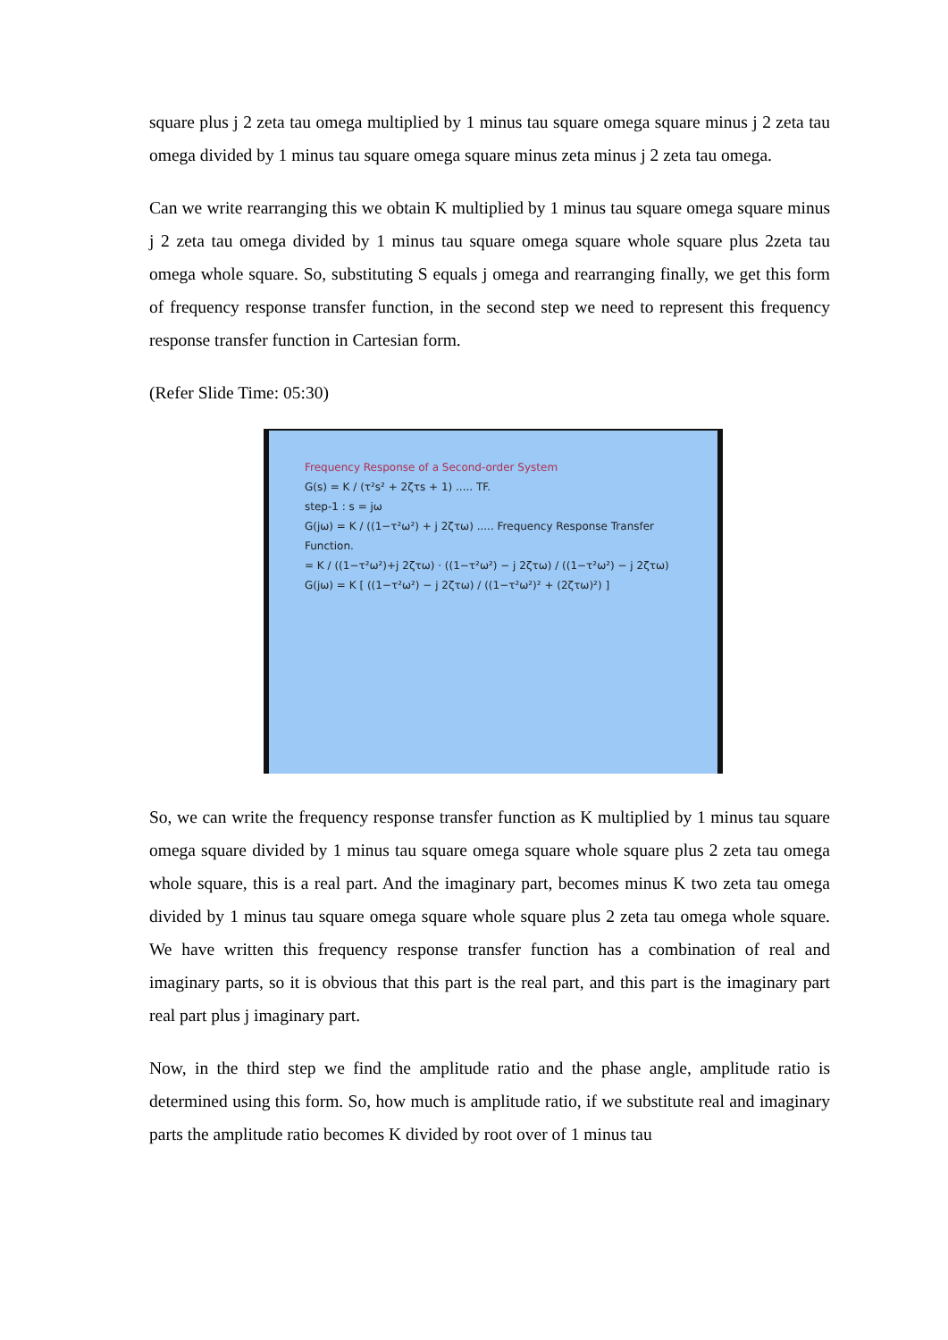square plus j 2 zeta tau omega multiplied by 1 minus tau square omega square minus j 2 zeta tau omega divided by 1 minus tau square omega square minus zeta minus j 2 zeta tau omega.
Can we write rearranging this we obtain K multiplied by 1 minus tau square omega square minus j 2 zeta tau omega divided by 1 minus tau square omega square whole square plus 2zeta tau omega whole square. So, substituting S equals j omega and rearranging finally, we get this form of frequency response transfer function, in the second step we need to represent this frequency response transfer function in Cartesian form.
(Refer Slide Time: 05:30)
Frequency Response of a Second-order System
G(s) = K / (τ²s² + 2ζτs + 1) ..... TF.
step-1 : s = jω
G(jω) = K / ((1−τ²ω²) + j 2ζτω) ..... Frequency Response Transfer Function.
= K / ((1−τ²ω²)+j 2ζτω) · ((1−τ²ω²) − j 2ζτω) / ((1−τ²ω²) − j 2ζτω)
G(jω) = K [ ((1−τ²ω²) − j 2ζτω) / ((1−τ²ω²)² + (2ζτω)²) ]
So, we can write the frequency response transfer function as K multiplied by 1 minus tau square omega square divided by 1 minus tau square omega square whole square plus 2 zeta tau omega whole square, this is a real part. And the imaginary part, becomes minus K two zeta tau omega divided by 1 minus tau square omega square whole square plus 2 zeta tau omega whole square. We have written this frequency response transfer function has a combination of real and imaginary parts, so it is obvious that this part is the real part, and this part is the imaginary part real part plus j imaginary part.
Now, in the third step we find the amplitude ratio and the phase angle, amplitude ratio is determined using this form. So, how much is amplitude ratio, if we substitute real and imaginary parts the amplitude ratio becomes K divided by root over of 1 minus tau